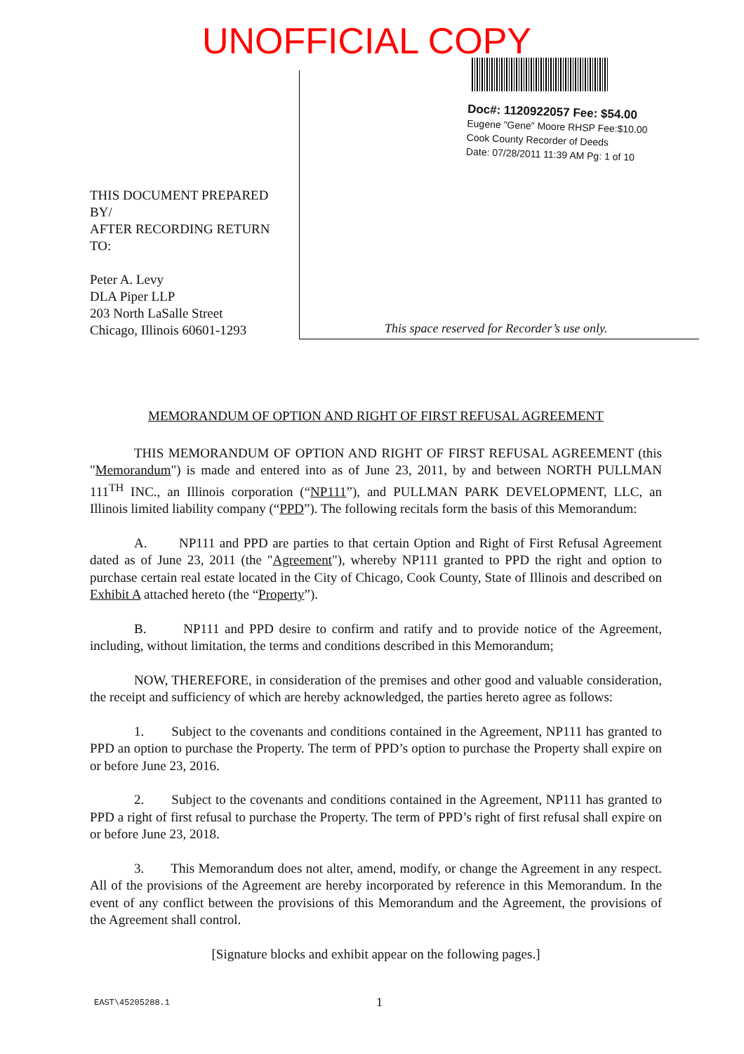UNOFFICIAL COPY
Doc#: 1120922057 Fee: $54.00
Eugene "Gene" Moore RHSP Fee:$10.00
Cook County Recorder of Deeds
Date: 07/28/2011 11:39 AM Pg: 1 of 10
THIS DOCUMENT PREPARED BY/
AFTER RECORDING RETURN TO:
Peter A. Levy
DLA Piper LLP
203 North LaSalle Street
Chicago, Illinois 60601-1293
This space reserved for Recorder’s use only.
MEMORANDUM OF OPTION AND RIGHT OF FIRST REFUSAL AGREEMENT
THIS MEMORANDUM OF OPTION AND RIGHT OF FIRST REFUSAL AGREEMENT (this "Memorandum") is made and entered into as of June 23, 2011, by and between NORTH PULLMAN 111<sup>TH</sup> INC., an Illinois corporation (“NP111”), and PULLMAN PARK DEVELOPMENT, LLC, an Illinois limited liability company (“PPD”). The following recitals form the basis of this Memorandum:
A. NP111 and PPD are parties to that certain Option and Right of First Refusal Agreement dated as of June 23, 2011 (the "Agreement"), whereby NP111 granted to PPD the right and option to purchase certain real estate located in the City of Chicago, Cook County, State of Illinois and described on Exhibit A attached hereto (the “Property”).
B. NP111 and PPD desire to confirm and ratify and to provide notice of the Agreement, including, without limitation, the terms and conditions described in this Memorandum;
NOW, THEREFORE, in consideration of the premises and other good and valuable consideration, the receipt and sufficiency of which are hereby acknowledged, the parties hereto agree as follows:
1. Subject to the covenants and conditions contained in the Agreement, NP111 has granted to PPD an option to purchase the Property. The term of PPD’s option to purchase the Property shall expire on or before June 23, 2016.
2. Subject to the covenants and conditions contained in the Agreement, NP111 has granted to PPD a right of first refusal to purchase the Property. The term of PPD’s right of first refusal shall expire on or before June 23, 2018.
3. This Memorandum does not alter, amend, modify, or change the Agreement in any respect. All of the provisions of the Agreement are hereby incorporated by reference in this Memorandum. In the event of any conflict between the provisions of this Memorandum and the Agreement, the provisions of the Agreement shall control.
[Signature blocks and exhibit appear on the following pages.]
EAST\45205288.1 1